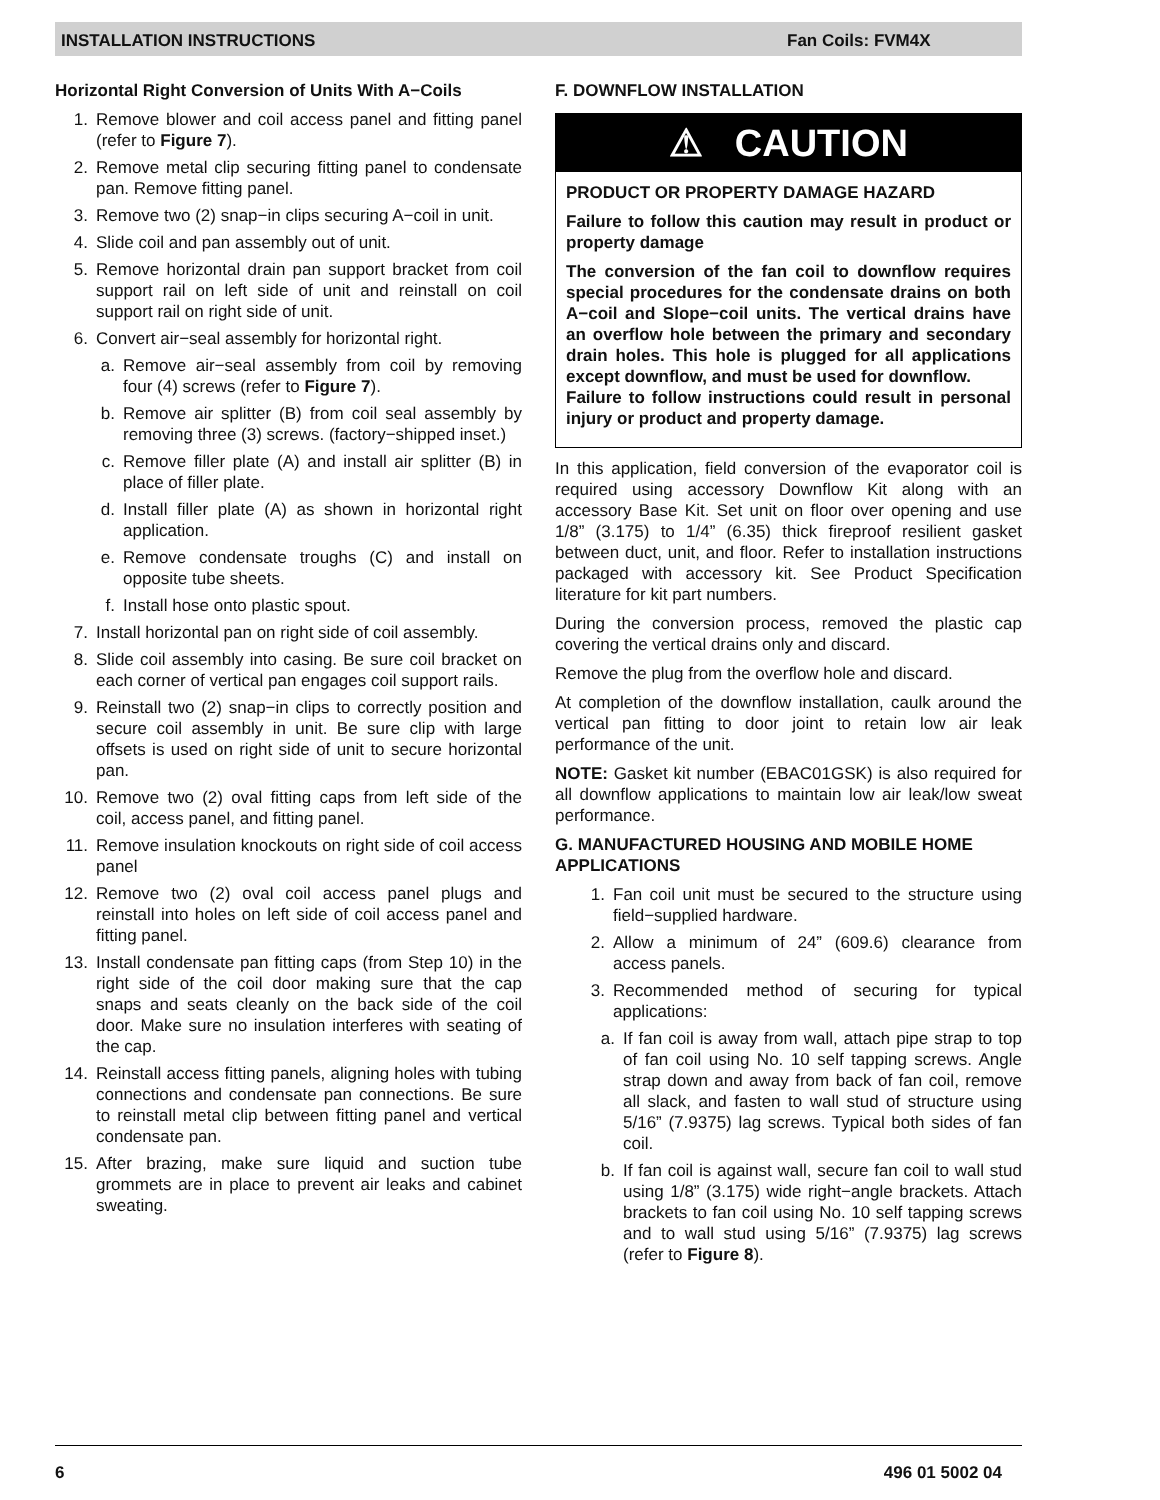INSTALLATION INSTRUCTIONS Fan Coils: FVM4X
Horizontal Right Conversion of Units With A−Coils
1. Remove blower and coil access panel and fitting panel (refer to Figure 7).
2. Remove metal clip securing fitting panel to condensate pan. Remove fitting panel.
3. Remove two (2) snap−in clips securing A−coil in unit.
4. Slide coil and pan assembly out of unit.
5. Remove horizontal drain pan support bracket from coil support rail on left side of unit and reinstall on coil support rail on right side of unit.
6. Convert air−seal assembly for horizontal right.
a. Remove air−seal assembly from coil by removing four (4) screws (refer to Figure 7).
b. Remove air splitter (B) from coil seal assembly by removing three (3) screws. (factory−shipped inset.)
c. Remove filler plate (A) and install air splitter (B) in place of filler plate.
d. Install filler plate (A) as shown in horizontal right application.
e. Remove condensate troughs (C) and install on opposite tube sheets.
f. Install hose onto plastic spout.
7. Install horizontal pan on right side of coil assembly.
8. Slide coil assembly into casing. Be sure coil bracket on each corner of vertical pan engages coil support rails.
9. Reinstall two (2) snap−in clips to correctly position and secure coil assembly in unit. Be sure clip with large offsets is used on right side of unit to secure horizontal pan.
10. Remove two (2) oval fitting caps from left side of the coil, access panel, and fitting panel.
11. Remove insulation knockouts on right side of coil access panel
12. Remove two (2) oval coil access panel plugs and reinstall into holes on left side of coil access panel and fitting panel.
13. Install condensate pan fitting caps (from Step 10) in the right side of the coil door making sure that the cap snaps and seats cleanly on the back side of the coil door. Make sure no insulation interferes with seating of the cap.
14. Reinstall access fitting panels, aligning holes with tubing connections and condensate pan connections. Be sure to reinstall metal clip between fitting panel and vertical condensate pan.
15. After brazing, make sure liquid and suction tube grommets are in place to prevent air leaks and cabinet sweating.
F. DOWNFLOW INSTALLATION
⚠ CAUTION
PRODUCT OR PROPERTY DAMAGE HAZARD
Failure to follow this caution may result in product or property damage
The conversion of the fan coil to downflow requires special procedures for the condensate drains on both A−coil and Slope−coil units. The vertical drains have an overflow hole between the primary and secondary drain holes. This hole is plugged for all applications except downflow, and must be used for downflow.
Failure to follow instructions could result in personal injury or product and property damage.
In this application, field conversion of the evaporator coil is required using accessory Downflow Kit along with an accessory Base Kit. Set unit on floor over opening and use 1/8” (3.175) to 1/4” (6.35) thick fireproof resilient gasket between duct, unit, and floor. Refer to installation instructions packaged with accessory kit. See Product Specification literature for kit part numbers.
During the conversion process, removed the plastic cap covering the vertical drains only and discard.
Remove the plug from the overflow hole and discard.
At completion of the downflow installation, caulk around the vertical pan fitting to door joint to retain low air leak performance of the unit.
NOTE: Gasket kit number (EBAC01GSK) is also required for all downflow applications to maintain low air leak/low sweat performance.
G. MANUFACTURED HOUSING AND MOBILE HOME APPLICATIONS
1. Fan coil unit must be secured to the structure using field−supplied hardware.
2. Allow a minimum of 24” (609.6) clearance from access panels.
3. Recommended method of securing for typical applications:
a. If fan coil is away from wall, attach pipe strap to top of fan coil using No. 10 self tapping screws. Angle strap down and away from back of fan coil, remove all slack, and fasten to wall stud of structure using 5/16” (7.9375) lag screws. Typical both sides of fan coil.
b. If fan coil is against wall, secure fan coil to wall stud using 1/8” (3.175) wide right−angle brackets. Attach brackets to fan coil using No. 10 self tapping screws and to wall stud using 5/16” (7.9375) lag screws (refer to Figure 8).
6 496 01 5002 04